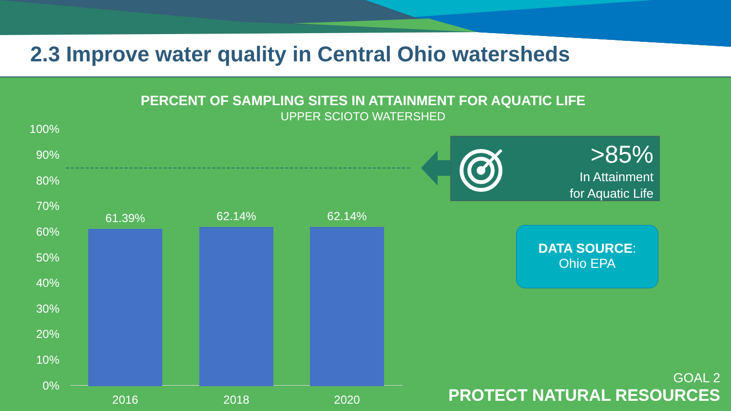2.3 Improve water quality in Central Ohio watersheds
PERCENT OF SAMPLING SITES IN ATTAINMENT FOR AQUATIC LIFE
UPPER SCIOTO WATERSHED
100%
90%
80%
70%
60%
50%
40%
30%
20%
10%
0%
61.39% 62.14% 62.14%
2016 2018 2020
>85%
In Attainment
for Aquatic Life
DATA SOURCE:
Ohio EPA
GOAL 2
PROTECT NATURAL RESOURCES